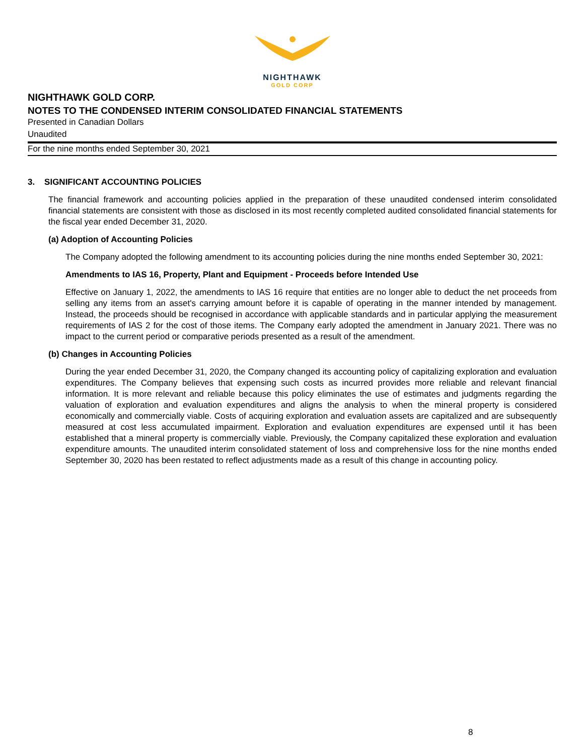NIGHTHAWK
GOLD CORP
NIGHTHAWK GOLD CORP.
NOTES TO THE CONDENSED INTERIM CONSOLIDATED FINANCIAL STATEMENTS
Presented in Canadian Dollars
Unaudited
For the nine months ended September 30, 2021
3. SIGNIFICANT ACCOUNTING POLICIES
The financial framework and accounting policies applied in the preparation of these unaudited condensed interim consolidated financial statements are consistent with those as disclosed in its most recently completed audited consolidated financial statements for the fiscal year ended December 31, 2020.
(a) Adoption of Accounting Policies
The Company adopted the following amendment to its accounting policies during the nine months ended September 30, 2021:
Amendments to IAS 16, Property, Plant and Equipment - Proceeds before Intended Use
Effective on January 1, 2022, the amendments to IAS 16 require that entities are no longer able to deduct the net proceeds from selling any items from an asset's carrying amount before it is capable of operating in the manner intended by management. Instead, the proceeds should be recognised in accordance with applicable standards and in particular applying the measurement requirements of IAS 2 for the cost of those items. The Company early adopted the amendment in January 2021. There was no impact to the current period or comparative periods presented as a result of the amendment.
(b) Changes in Accounting Policies
During the year ended December 31, 2020, the Company changed its accounting policy of capitalizing exploration and evaluation expenditures. The Company believes that expensing such costs as incurred provides more reliable and relevant financial information. It is more relevant and reliable because this policy eliminates the use of estimates and judgments regarding the valuation of exploration and evaluation expenditures and aligns the analysis to when the mineral property is considered economically and commercially viable. Costs of acquiring exploration and evaluation assets are capitalized and are subsequently measured at cost less accumulated impairment. Exploration and evaluation expenditures are expensed until it has been established that a mineral property is commercially viable. Previously, the Company capitalized these exploration and evaluation expenditure amounts. The unaudited interim consolidated statement of loss and comprehensive loss for the nine months ended September 30, 2020 has been restated to reflect adjustments made as a result of this change in accounting policy.
8